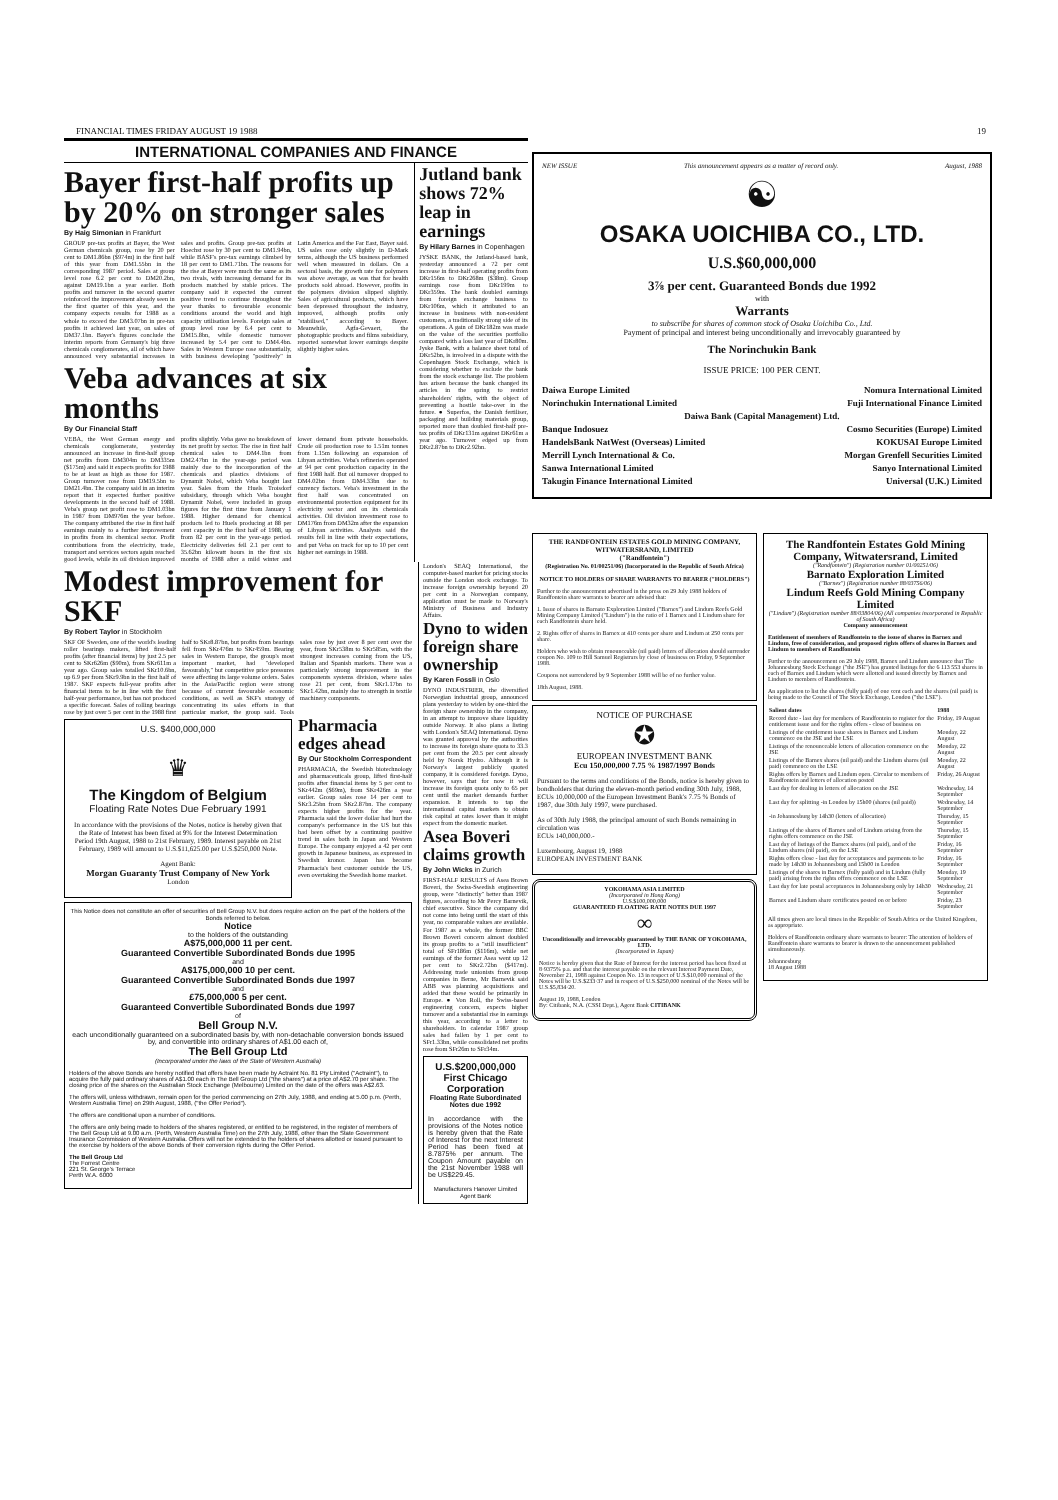FINANCIAL TIMES FRIDAY AUGUST 19 1988 19
INTERNATIONAL COMPANIES AND FINANCE
Bayer first-half profits up by 20% on stronger sales
By Haig Simonian in Frankfurt
GROUP pre-tax profits at Bayer, the West German chemicals group, rose by 20 per cent to DM1.86bn ($974m) in the first half of this year from DM1.55bn in the corresponding 1987 period. Sales at group level rose 6.2 per cent to DM20.2bn, against DM19.1bn a year earlier. Both profits and turnover in the second quarter reinforced the improvement already seen in the first quarter of this year, and the company expects results for 1988 as a whole to exceed the DM3.07bn in pre-tax profits it achieved last year, on sales of DM37.1bn. Bayer's figures conclude the interim reports from Germany's big three chemicals conglomerates, all of which have announced very substantial increases in sales and profits. Group pre-tax profits at Hoechst rose by 30 per cent to DM1.94bn, while BASF's pre-tax earnings climbed by 18 per cent to DM1.71bn. The reasons for the rise at Bayer were much the same as its two rivals, with increasing demand for its products matched by stable prices. The company said it expected the current positive trend to continue throughout the year thanks to favourable economic conditions around the world and high capacity utilisation levels. Foreign sales at group level rose by 6.4 per cent to DM15.8bn, while domestic turnover increased by 5.4 per cent to DM4.4bn. Sales in Western Europe rose substantially, with business developing "positively" in Latin America and the Far East, Bayer said. US sales rose only slightly in D-Mark terms, although the US business performed well when measured in dollars. On a sectoral basis, the growth rate for polymers was above average, as was that for health products sold abroad. However, profits in the polymers division slipped slightly. Sales of agricultural products, which have been depressed throughout the industry, improved, although profits only "stabilised," according to Bayer. Meanwhile, Agfa-Gevaert, the photographic products and films subsidiary, reported somewhat lower earnings despite slightly higher sales.
Veba advances at six months
By Our Financial Staff
VEBA, the West German energy and chemicals conglomerate, yesterday announced an increase in first-half group net profits from DM304m to DM335m ($175m) and said it expects profits for 1988 to be at least as high as those for 1987. Group turnover rose from DM19.5bn to DM21.4bn. The company said in an interim report that it expected further positive developments in the second half of 1988. Veba's group net profit rose to DM1.03bn in 1987 from DM976m the year before. The company attributed the rise in first half earnings mainly to a further improvement in profits from its chemical sector. Profit contributions from the electricity, trade, transport and services sectors again reached good levels, while its oil division improved profits slightly. Veba gave no breakdown of its net profit by sector. The rise in first half chemical sales to DM4.1bn from DM2.47bn in the year-ago period was mainly due to the incorporation of the chemicals and plastics divisions of Dynamit Nobel, which Veba bought last year. Sales from the Huels Troisdorf subsidiary, through which Veba bought Dynamit Nobel, were included in group figures for the first time from January 1 1988. Higher demand for chemical products led to Huels producing at 88 per cent capacity in the first half of 1988, up from 82 per cent in the year-ago period. Electricity deliveries fell 2.1 per cent to 35.62bn kilowatt hours in the first six months of 1988 after a mild winter and lower demand from private households. Crude oil production rose to 1.51m tonnes from 1.15m following an expansion of Libyan activities. Veba's refineries operated at 94 per cent production capacity in the first 1988 half. But oil turnover dropped to DM4.02bn from DM4.33bn due to currency factors. Veba's investment in the first half was concentrated on environmental protection equipment for its electricity sector and on its chemicals activities. Oil division investment rose to DM176m from DM32m after the expansion of Libyan activities. Analysts said the results fell in line with their expectations, and put Veba on track for up to 10 per cent higher net earnings in 1988.
Jutland bank shows 72% leap in earnings
By Hilary Barnes in Copenhagen
JYSKE BANK, the Jutland-based bank, yesterday announced a 72 per cent increase in first-half operating profits from DKr156m to DKr268m ($38m). Group earnings rose from DKr199m to DKr359m. The bank doubled earnings from foreign exchange business to DKr106m, which it attributed to an increase in business with non-resident customers, a traditionally strong side of its operations. A gain of DKr182m was made on the value of the securities portfolio compared with a loss last year of DKr80m. Jyske Bank, with a balance sheet total of DKr52bn, is involved in a dispute with the Copenhagen Stock Exchange, which is considering whether to exclude the bank from the stock exchange list. The problem has arisen because the bank changed its articles in the spring to restrict shareholders' rights, with the object of preventing a hostile take-over in the future. ● Superfos, the Danish fertiliser, packaging and building materials group, reported more than doubled first-half pre-tax profits of DKr131m against DKr61m a year ago. Turnover edged up from DKr2.87bn to DKr2.92bn.
Modest improvement for SKF
By Robert Taylor in Stockholm
SKF OF Sweden, one of the world's leading roller bearings makers, lifted first-half profits (after financial items) by just 2.5 per cent to SKr626m ($90m), from SKr611m a year ago. Group sales totalled SKr10.6bn, up 6.9 per from SKr9.9bn in the first half of 1987. SKF expects full-year profits after financial items to be in line with the first half-year performance, but has not produced a specific forecast. Sales of rolling bearings rose by just over 5 per cent in the 1988 first half to SKr8.87bn, but profits from bearings fell from SKr476m to SKr459m. Bearing sales in Western Europe, the group's most important market, had "developed favourably," but competitive price pressures were affecting its large volume orders. Sales in the Asia/Pacific region were strong because of current favourable economic conditions, as well as SKF's strategy of concentrating its sales efforts in that particular market, the group said. Tools sales rose by just over 8 per cent over the year, from SKr538m to SKr585m, with the strongest increases coming from the US, Italian and Spanish markets. There was a particularly strong improvement in the components systems division, where sales rose 21 per cent, from SKr1.17bn to SKr1.42bn, mainly due to strength in textile machinery components.
U.S. $400,000,000
♛
The Kingdom of Belgium
Floating Rate Notes Due February 1991
In accordance with the provisions of the Notes, notice is hereby given that the Rate of Interest has been fixed at 9% for the Interest Determination Period 19th August, 1988 to 21st February, 1989. Interest payable on 21st February, 1989 will amount to U.S.$11,625.00 per U.S.$250,000 Note.
Agent Bank:
Morgan Guaranty Trust Company of New York
London
Pharmacia edges ahead
By Our Stockholm Correspondent
PHARMACIA, the Swedish biotechnology and pharmaceuticals group, lifted first-half profits after financial items by 5 per cent to SKr442m ($69m), from SKr426m a year earlier. Group sales rose 14 per cent to SKr3.25bn from SKr2.87bn. The company expects higher profits for the year. Pharmacia said the lower dollar had hurt the company's performance in the US but this had been offset by a continuing positive trend in sales both in Japan and Western Europe. The company enjoyed a 42 per cent growth in Japanese business, as expressed in Swedish kronor. Japan has become Pharmacia's best customer outside the US, even overtaking the Swedish home market.
This Notice does not constitute an offer of securities of Bell Group N.V. but does require action on the part of the holders of the Bonds referred to below.
Notice
to the holders of the outstanding
A$75,000,000 11 per cent.
Guaranteed Convertible Subordinated Bonds due 1995
and
A$175,000,000 10 per cent.
Guaranteed Convertible Subordinated Bonds due 1997
and
£75,000,000 5 per cent.
Guaranteed Convertible Subordinated Bonds due 1997
of
Bell Group N.V.
each unconditionally guaranteed on a subordinated basis by, with non-detachable conversion bonds issued by, and convertible into ordinary shares of A$1.00 each of,
The Bell Group Ltd
(Incorporated under the laws of the State of Western Australia)
Holders of the above Bonds are hereby notified that offers have been made by Actraint No. 81 Pty Limited ("Actraint"), to acquire the fully paid ordinary shares of A$1.00 each in The Bell Group Ltd ("the shares") at a price of A$2.70 per share. The closing price of the shares on the Australian Stock Exchange (Melbourne) Limited on the date of the offers was A$2.63.
The offers will, unless withdrawn, remain open for the period commencing on 27th July, 1988, and ending at 5.00 p.m. (Perth, Western Australia Time) on 29th August, 1988, ("the Offer Period").
The offers are conditional upon a number of conditions.
The offers are only being made to holders of the shares registered, or entitled to be registered, in the register of members of The Bell Group Ltd at 9.00 a.m. (Perth, Western Australia Time) on the 27th July, 1988, other than the State Government Insurance Commission of Western Australia. Offers will not be extended to the holders of shares allotted or issued pursuant to the exercise by holders of the above Bonds of their conversion rights during the Offer Period.
The Bell Group Ltd
The Forrest Centre
221 St. George's Terrace
Perth W.A. 6000
London's SEAQ International, the computer-based market for pricing stocks outside the London stock exchange. To increase foreign ownership beyond 20 per cent in a Norwegian company, application must be made to Norway's Ministry of Business and Industry Affairs.
Dyno to widen foreign share ownership
By Karen Fossli in Oslo
DYNO INDUSTRIER, the diversified Norwegian industrial group, announced plans yesterday to widen by one-third the foreign share ownership in the company, in an attempt to improve share liquidity outside Norway. It also plans a listing with London's SEAQ International. Dyno was granted approval by the authorities to increase its foreign share quota to 33.3 per cent from the 20.5 per cent already held by Norsk Hydro. Although it is Norway's largest publicly quoted company, it is considered foreign. Dyno, however, says that for now it will increase its foreign quota only to 65 per cent until the market demands further expansion. It intends to tap the international capital markets to obtain risk capital at rates lower than it might expect from the domestic market.
Asea Boveri claims growth
By John Wicks in Zurich
FIRST-HALF RESULTS of Asea Brown Boveri, the Swiss-Swedish engineering group, were "distinctly" better than 1987 figures, according to Mr Percy Barnevik, chief executive. Since the company did not come into being until the start of this year, no comparable values are available. For 1987 as a whole, the former BBC Brown Boveri concern almost doubled its group profits to a "still insufficient" total of SFr186m ($116m), while net earnings of the former Asea went up 12 per cent to SKr2.72bn ($417m). Addressing trade unionists from group companies in Berne, Mr Barnevik said ABB was planning acquisitions and added that these would be primarily in Europe. ● Von Roll, the Swiss-based engineering concern, expects higher turnover and a substantial rise in earnings this year, according to a letter to shareholders. In calendar 1987 group sales had fallen by 1 per cent to SFr1.33bn, while consolidated net profits rose from SFr26m to SFr34m.
U.S.$200,000,000
First Chicago Corporation
Floating Rate Subordinated Notes due 1992
In accordance with the provisions of the Notes notice is hereby given that the Rate of Interest for the next Interest Period has been fixed at 8.7875% per annum. The Coupon Amount payable on the 21st November 1988 will be US$229.45.
Manufacturers Hanover Limited
Agent Bank
NEW ISSUE This announcement appears as a matter of record only. August, 1988
☯
OSAKA UOICHIBA CO., LTD.
U.S.$60,000,000
3⅞ per cent. Guaranteed Bonds due 1992
with
Warrants
to subscribe for shares of common stock of Osaka Uoichiba Co., Ltd.
Payment of principal and interest being unconditionally and irrevocably guaranteed by
The Norinchukin Bank
ISSUE PRICE: 100 PER CENT.
Daiwa Europe Limited Nomura International Limited
Norinchukin International Limited Fuji International Finance Limited
Daiwa Bank (Capital Management) Ltd.
Banque Indosuez Cosmo Securities (Europe) Limited
HandelsBank NatWest (Overseas) Limited KOKUSAI Europe Limited
Merrill Lynch International & Co. Morgan Grenfell Securities Limited
Sanwa International Limited Sanyo International Limited
Takugin Finance International Limited Universal (U.K.) Limited
THE RANDFONTEIN ESTATES GOLD MINING COMPANY, WITWATERSRAND, LIMITED
("Randfontein")
(Registration No. 01/00251/06) (Incorporated in the Republic of South Africa)
NOTICE TO HOLDERS OF SHARE WARRANTS TO BEARER ("HOLDERS")
Further to the announcement advertised in the press on 29 July 1988 holders of Randfontein share warrants to bearer are advised that:
1. Issue of shares in Barnato Exploration Limited ("Barnex") and Lindum Reefs Gold Mining Company Limited ("Lindum") in the ratio of 1 Barnex and 1 Lindum share for each Randfontein share held.
2. Rights offer of shares in Barnex at 410 cents per share and Lindum at 250 cents per share.
Holders who wish to obtain renounceable (nil paid) letters of allocation should surrender coupon No. 109 to Hill Samuel Registrars by close of business on Friday, 9 September 1988.
Coupons not surrendered by 9 September 1988 will be of no further value.
18th August, 1988.
NOTICE OF PURCHASE
✪
EUROPEAN INVESTMENT BANK
Ecu 150,000,000 7.75 % 1987/1997 Bonds
Pursuant to the terms and conditions of the Bonds, notice is hereby given to bondholders that during the eleven-month period ending 30th July, 1988, ECUs 10,000,000 of the European Investment Bank's 7.75 % Bonds of 1987, due 30th July 1997, were purchased.
As of 30th July 1988, the principal amount of such Bonds remaining in circulation was
ECUs 140,000,000.-
Luxembourg, August 19, 1988
EUROPEAN INVESTMENT BANK
YOKOHAMA ASIA LIMITED
(Incorporated in Hong Kong)
U.S.$100,000,000
GUARANTEED FLOATING RATE NOTES DUE 1997
∞
Unconditionally and irrevocably guaranteed by THE BANK OF YOKOHAMA, LTD.
(Incorporated in Japan)
Notice is hereby given that the Rate of Interest for the interest period has been fixed at 8·9375% p.a. and that the interest payable on the relevant Interest Payment Date, November 21, 1988 against Coupon No. 13 in respect of U.S.$10,000 nominal of the Notes will be U.S.$233·37 and in respect of U.S.$250,000 nominal of the Notes will be U.S.$5,834·20.
August 19, 1988, London
By: Citibank, N.A. (CSSI Dept.), Agent Bank CITIBANK
The Randfontein Estates Gold Mining Company, Witwatersrand, Limited
("Randfontein") (Registration number 01/00251/06)
Barnato Exploration Limited
("Barnex") (Registration number 88/03756/06)
Lindum Reefs Gold Mining Company Limited
("Lindum") (Registration number 88/03804/06) (All companies incorporated in Republic of South Africa)
Company announcement
Entitlement of members of Randfontein to the issue of shares in Barnex and Lindum, free of consideration, and proposed rights offers of shares in Barnex and Lindum to members of Randfontein
Further to the announcement on 29 July 1988, Barnex and Lindum announce that The Johannesburg Stock Exchange ("the JSE") has granted listings for the 6 113 553 shares in each of Barnex and Lindum which were allotted and issued directly by Barnex and Lindum to members of Randfontein.
An application to list the shares (fully paid) of one cent each and the shares (nil paid) is being made to the Council of The Stock Exchange, London ("the LSE").
| Salient dates | 1988 |
| --- | --- |
| Record date - last day for members of Randfontein to register for the entitlement issue and for the rights offers - close of business on | Friday, 19 August |
| Listings of the entitlement issue shares in Barnex and Lindum commence on the JSE and the LSE | Monday, 22 August |
| Listings of the renounceable letters of allocation commence on the JSE | Monday, 22 August |
| Listings of the Barnex shares (nil paid) and the Lindum shares (nil paid) commence on the LSE | Monday, 22 August |
| Rights offers by Barnex and Lindum open. Circular to members of Randfontein and letters of allocation posted | Friday, 26 August |
| Last day for dealing in letters of allocation on the JSE | Wednesday, 14 September |
| Last day for splitting -in London by 15h00 (shares (nil paid)) | Wednesday, 14 September |
| -in Johannesburg by 14h30 (letters of allocation) | Thursday, 15 September |
| Listings of the shares of Barnex and of Lindum arising from the rights offers commence on the JSE | Thursday, 15 September |
| Last day of listings of the Barnex shares (nil paid), and of the Lindum shares (nil paid), on the LSE | Friday, 16 September |
| Rights offers close - last day for acceptances and payments to be made by 14h30 in Johannesburg and 15h00 in London | Friday, 16 September |
| Listings of the shares in Barnex (fully paid) and in Lindum (fully paid) arising from the rights offers commence on the LSE | Monday, 19 September |
| Last day for late postal acceptances in Johannesburg only by 14h30 | Wednesday, 21 September |
| Barnex and Lindum share certificates posted on or before | Friday, 23 September |
All times given are local times in the Republic of South Africa or the United Kingdom, as appropriate.
Holders of Randfontein ordinary share warrants to bearer: The attention of holders of Randfontein share warrants to bearer is drawn to the announcement published simultaneously.
Johannesburg
18 August 1988